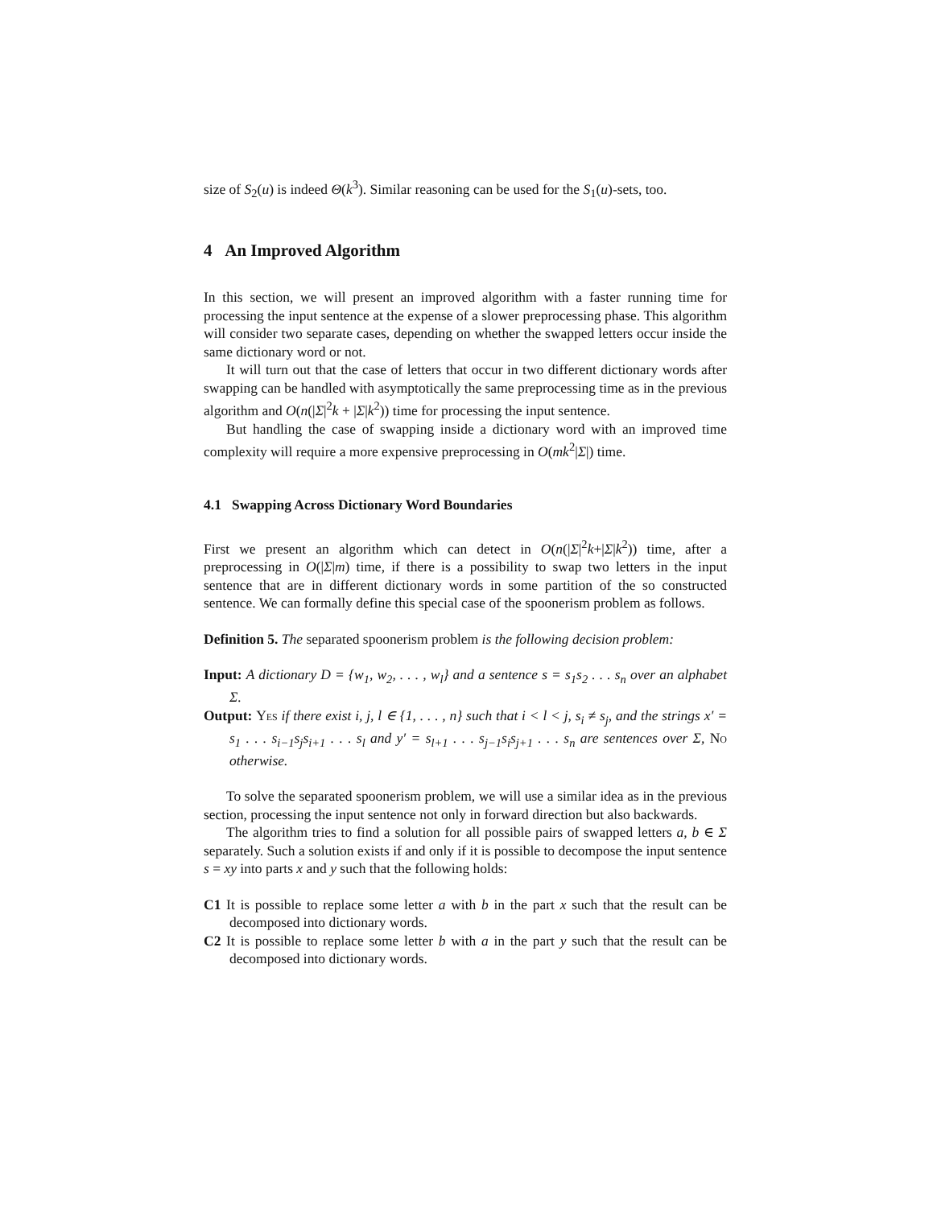size of S<sub>2</sub>(u) is indeed Θ(k<sup>3</sup>). Similar reasoning can be used for the S<sub>1</sub>(u)-sets, too.
4 An Improved Algorithm
In this section, we will present an improved algorithm with a faster running time for processing the input sentence at the expense of a slower preprocessing phase. This algorithm will consider two separate cases, depending on whether the swapped letters occur inside the same dictionary word or not.
It will turn out that the case of letters that occur in two different dictionary words after swapping can be handled with asymptotically the same preprocessing time as in the previous algorithm and O(n(|Σ|<sup>2</sup>k + |Σ|k<sup>2</sup>)) time for processing the input sentence.
But handling the case of swapping inside a dictionary word with an improved time complexity will require a more expensive preprocessing in O(mk<sup>2</sup>|Σ|) time.
4.1 Swapping Across Dictionary Word Boundaries
First we present an algorithm which can detect in O(n(|Σ|<sup>2</sup>k+|Σ|k<sup>2</sup>)) time, after a preprocessing in O(|Σ|m) time, if there is a possibility to swap two letters in the input sentence that are in different dictionary words in some partition of the so constructed sentence. We can formally define this special case of the spoonerism problem as follows.
Definition 5. The separated spoonerism problem is the following decision problem:
Input: A dictionary D = {w<sub>1</sub>, w<sub>2</sub>, . . . , w<sub>l</sub>} and a sentence s = s<sub>1</sub>s<sub>2</sub> . . . s<sub>n</sub> over an alphabet Σ.
Output: Yes if there exist i, j, l ∈ {1, . . . , n} such that i < l < j, s<sub>i</sub> ≠ s<sub>j</sub>, and the strings x′ = s<sub>1</sub> . . . s<sub>i−1</sub>s<sub>j</sub>s<sub>i+1</sub> . . . s<sub>l</sub> and y′ = s<sub>l+1</sub> . . . s<sub>j−1</sub>s<sub>i</sub>s<sub>j+1</sub> . . . s<sub>n</sub> are sentences over Σ, No otherwise.
To solve the separated spoonerism problem, we will use a similar idea as in the previous section, processing the input sentence not only in forward direction but also backwards.
The algorithm tries to find a solution for all possible pairs of swapped letters a, b ∈ Σ separately. Such a solution exists if and only if it is possible to decompose the input sentence s = xy into parts x and y such that the following holds:
C1 It is possible to replace some letter a with b in the part x such that the result can be decomposed into dictionary words.
C2 It is possible to replace some letter b with a in the part y such that the result can be decomposed into dictionary words.